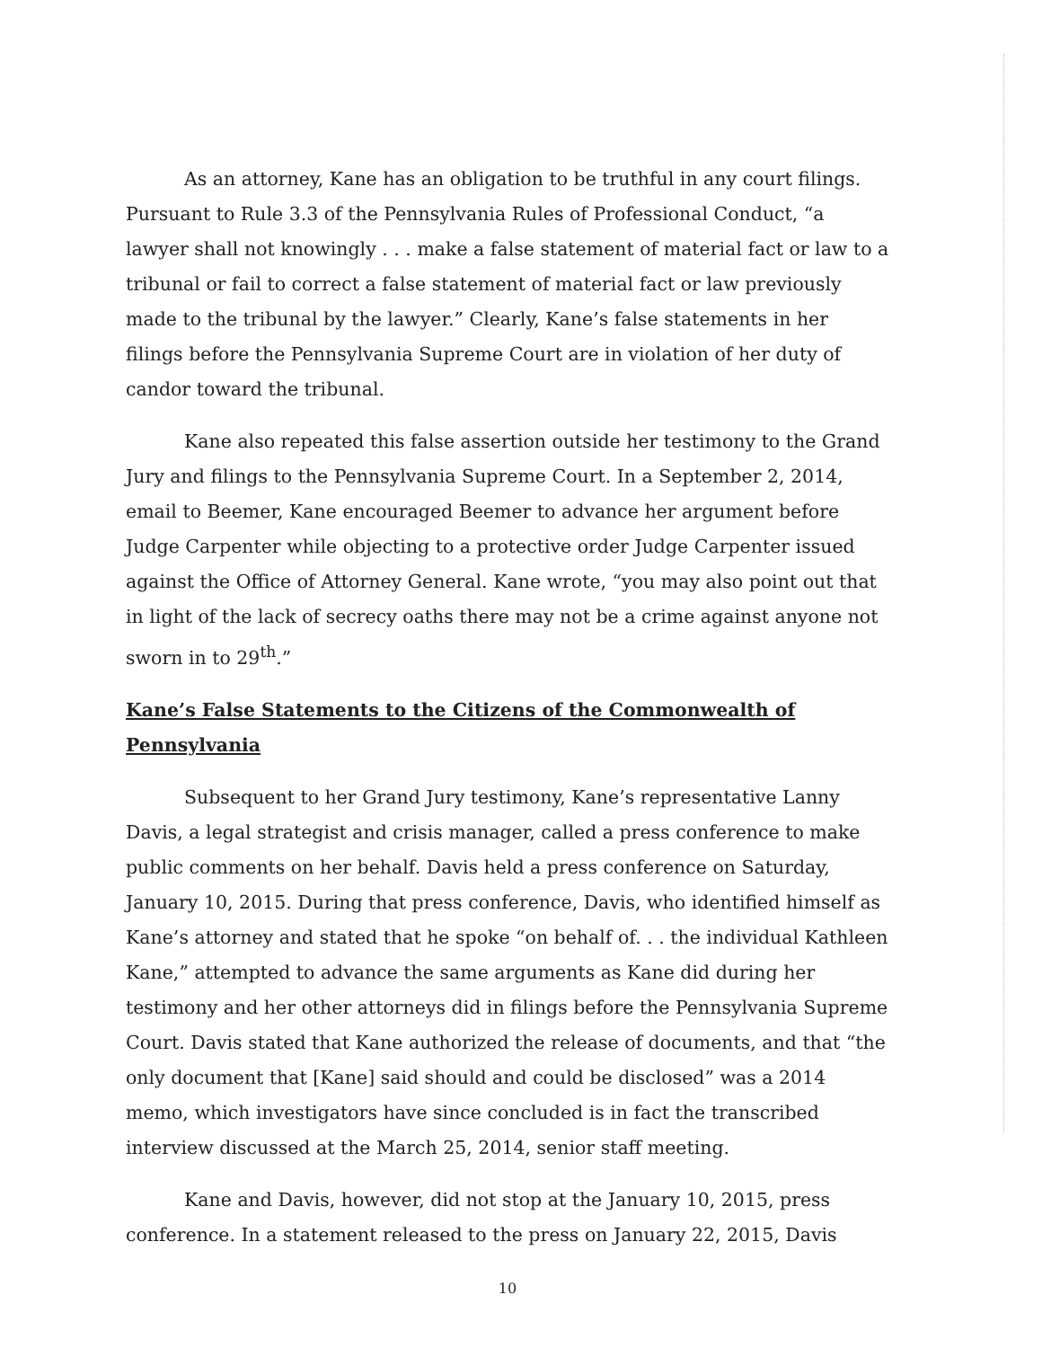As an attorney, Kane has an obligation to be truthful in any court filings. Pursuant to Rule 3.3 of the Pennsylvania Rules of Professional Conduct, “a lawyer shall not knowingly . . . make a false statement of material fact or law to a tribunal or fail to correct a false statement of material fact or law previously made to the tribunal by the lawyer.” Clearly, Kane’s false statements in her filings before the Pennsylvania Supreme Court are in violation of her duty of candor toward the tribunal.
Kane also repeated this false assertion outside her testimony to the Grand Jury and filings to the Pennsylvania Supreme Court. In a September 2, 2014, email to Beemer, Kane encouraged Beemer to advance her argument before Judge Carpenter while objecting to a protective order Judge Carpenter issued against the Office of Attorney General. Kane wrote, “you may also point out that in light of the lack of secrecy oaths there may not be a crime against anyone not sworn in to 29<sup>th</sup>.”
Kane’s False Statements to the Citizens of the Commonwealth of Pennsylvania
Subsequent to her Grand Jury testimony, Kane’s representative Lanny Davis, a legal strategist and crisis manager, called a press conference to make public comments on her behalf. Davis held a press conference on Saturday, January 10, 2015. During that press conference, Davis, who identified himself as Kane’s attorney and stated that he spoke “on behalf of. . . the individual Kathleen Kane,” attempted to advance the same arguments as Kane did during her testimony and her other attorneys did in filings before the Pennsylvania Supreme Court. Davis stated that Kane authorized the release of documents, and that “the only document that [Kane] said should and could be disclosed” was a 2014 memo, which investigators have since concluded is in fact the transcribed interview discussed at the March 25, 2014, senior staff meeting.
Kane and Davis, however, did not stop at the January 10, 2015, press conference. In a statement released to the press on January 22, 2015, Davis
10